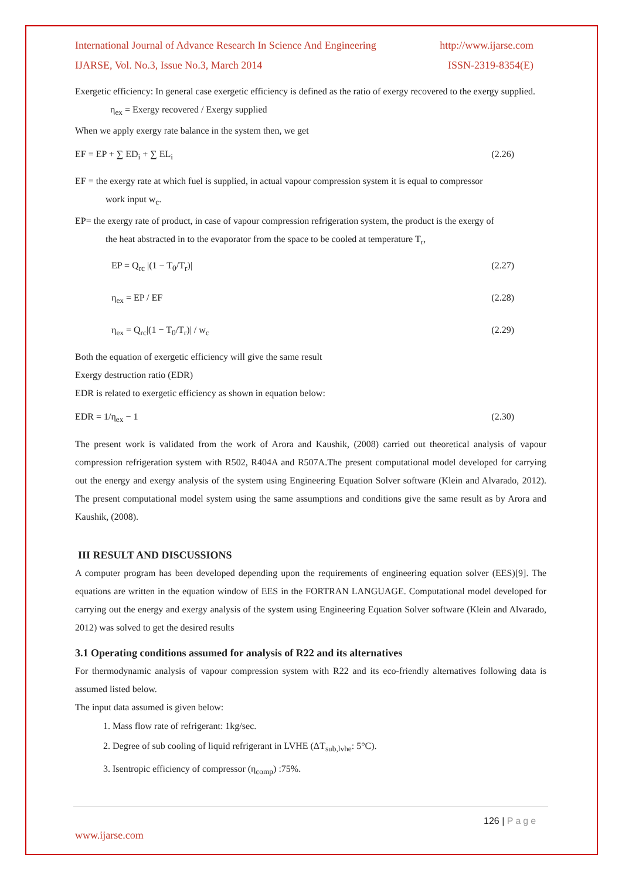International Journal of Advance Research In Science And Engineering http://www.ijarse.com
IJARSE, Vol. No.3, Issue No.3, March 2014 ISSN-2319-8354(E)
Exergetic efficiency: In general case exergetic efficiency is defined as the ratio of exergy recovered to the exergy supplied.
η<sub>ex</sub> = Exergy recovered / Exergy supplied
When we apply exergy rate balance in the system then, we get
EF = EP + ∑ ED<sub>i</sub> + ∑ EL<sub>i</sub> (2.26)
EF = the exergy rate at which fuel is supplied, in actual vapour compression system it is equal to compressor
work input w<sub>c</sub>.
EP= the exergy rate of product, in case of vapour compression refrigeration system, the product is the exergy of
the heat abstracted in to the evaporator from the space to be cooled at temperature T<sub>r</sub>,
EP = Q<sub>rc</sub> |(1 − T<sub>0</sub>/T<sub>r</sub>)| (2.27)
η<sub>ex</sub> = EP / EF (2.28)
η<sub>ex</sub> = Q<sub>rc</sub>|(1 − T<sub>0</sub>/T<sub>r</sub>)| / w<sub>c</sub> (2.29)
Both the equation of exergetic efficiency will give the same result
Exergy destruction ratio (EDR)
EDR is related to exergetic efficiency as shown in equation below:
EDR = 1/η<sub>ex</sub> − 1 (2.30)
The present work is validated from the work of Arora and Kaushik, (2008) carried out theoretical analysis of vapour compression refrigeration system with R502, R404A and R507A.The present computational model developed for carrying out the energy and exergy analysis of the system using Engineering Equation Solver software (Klein and Alvarado, 2012). The present computational model system using the same assumptions and conditions give the same result as by Arora and Kaushik, (2008).
III RESULT AND DISCUSSIONS
A computer program has been developed depending upon the requirements of engineering equation solver (EES)[9]. The equations are written in the equation window of EES in the FORTRAN LANGUAGE. Computational model developed for carrying out the energy and exergy analysis of the system using Engineering Equation Solver software (Klein and Alvarado, 2012) was solved to get the desired results
3.1 Operating conditions assumed for analysis of R22 and its alternatives
For thermodynamic analysis of vapour compression system with R22 and its eco-friendly alternatives following data is assumed listed below.
The input data assumed is given below:
1. Mass flow rate of refrigerant: 1kg/sec.
2. Degree of sub cooling of liquid refrigerant in LVHE (ΔT<sub>sub,lvhe</sub>: 5°C).
3. Isentropic efficiency of compressor (η<sub>comp</sub>) :75%.
126 | Page
www.ijarse.com